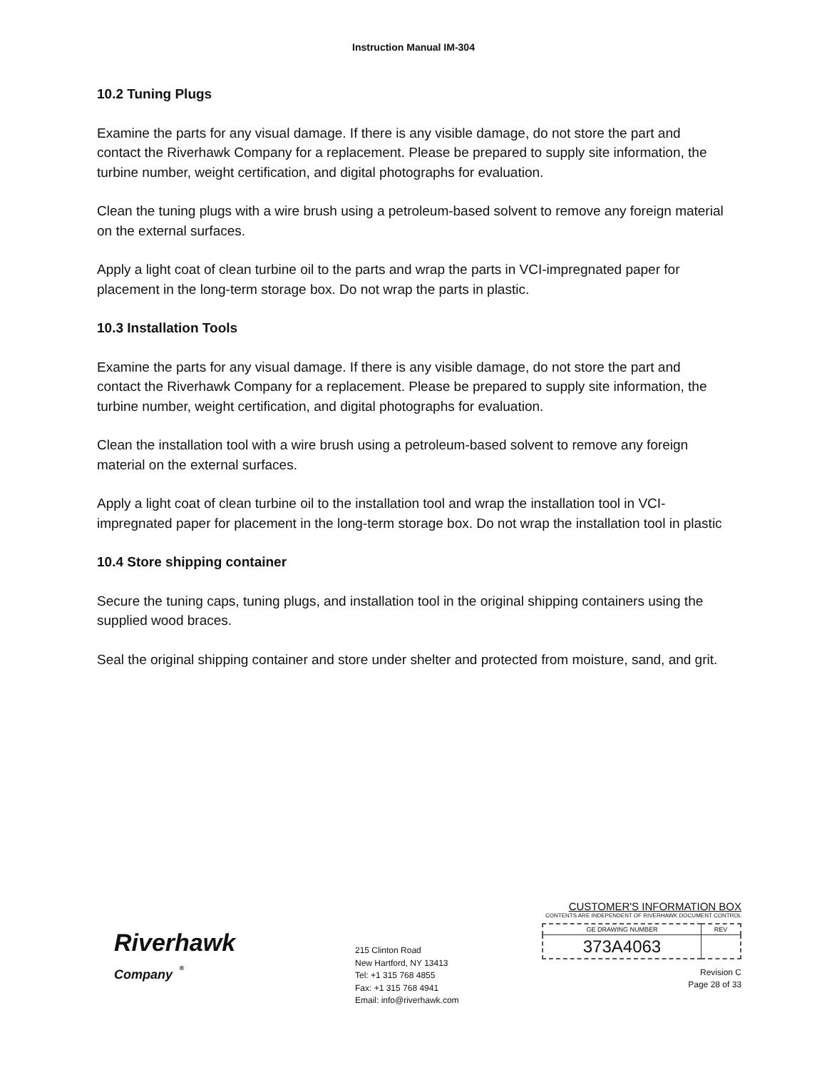Instruction Manual IM-304
10.2 Tuning Plugs
Examine the parts for any visual damage. If there is any visible damage, do not store the part and contact the Riverhawk Company for a replacement. Please be prepared to supply site information, the turbine number, weight certification, and digital photographs for evaluation.
Clean the tuning plugs with a wire brush using a petroleum-based solvent to remove any foreign material on the external surfaces.
Apply a light coat of clean turbine oil to the parts and wrap the parts in VCI-impregnated paper for placement in the long-term storage box. Do not wrap the parts in plastic.
10.3 Installation Tools
Examine the parts for any visual damage. If there is any visible damage, do not store the part and contact the Riverhawk Company for a replacement. Please be prepared to supply site information, the turbine number, weight certification, and digital photographs for evaluation.
Clean the installation tool with a wire brush using a petroleum-based solvent to remove any foreign material on the external surfaces.
Apply a light coat of clean turbine oil to the installation tool and wrap the installation tool in VCI-impregnated paper for placement in the long-term storage box. Do not wrap the installation tool in plastic
10.4 Store shipping container
Secure the tuning caps, tuning plugs, and installation tool in the original shipping containers using the supplied wood braces.
Seal the original shipping container and store under shelter and protected from moisture, sand, and grit.
Riverhawk
Company <sup>®</sup>
215 Clinton Road
New Hartford, NY 13413
Tel: +1 315 768 4855
Fax: +1 315 768 4941
Email: info@riverhawk.com
CUSTOMER'S INFORMATION BOX
CONTENTS ARE INDEPENDENT OF RIVERHAWK DOCUMENT CONTROL
| GE DRAWING NUMBER | REV |
| --- | --- |
| 373A4063 | |
Revision C
Page 28 of 33